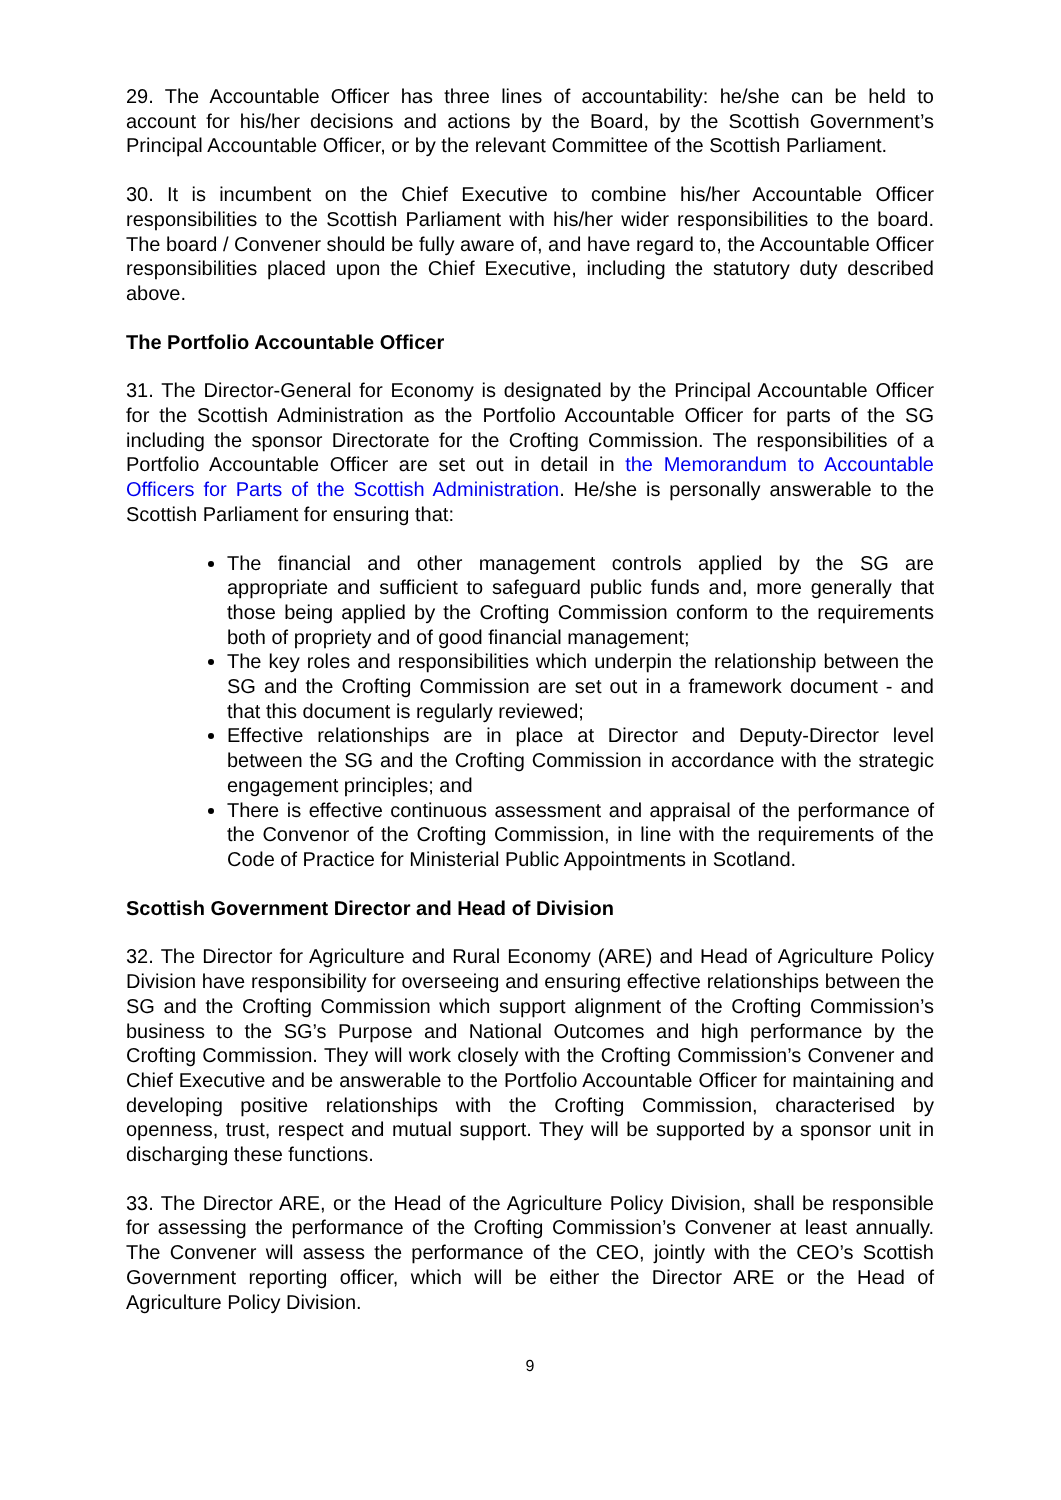29. The Accountable Officer has three lines of accountability: he/she can be held to account for his/her decisions and actions by the Board, by the Scottish Government’s Principal Accountable Officer, or by the relevant Committee of the Scottish Parliament.
30. It is incumbent on the Chief Executive to combine his/her Accountable Officer responsibilities to the Scottish Parliament with his/her wider responsibilities to the board. The board / Convener should be fully aware of, and have regard to, the Accountable Officer responsibilities placed upon the Chief Executive, including the statutory duty described above.
The Portfolio Accountable Officer
31. The Director-General for Economy is designated by the Principal Accountable Officer for the Scottish Administration as the Portfolio Accountable Officer for parts of the SG including the sponsor Directorate for the Crofting Commission. The responsibilities of a Portfolio Accountable Officer are set out in detail in the Memorandum to Accountable Officers for Parts of the Scottish Administration. He/she is personally answerable to the Scottish Parliament for ensuring that:
The financial and other management controls applied by the SG are appropriate and sufficient to safeguard public funds and, more generally that those being applied by the Crofting Commission conform to the requirements both of propriety and of good financial management;
The key roles and responsibilities which underpin the relationship between the SG and the Crofting Commission are set out in a framework document - and that this document is regularly reviewed;
Effective relationships are in place at Director and Deputy-Director level between the SG and the Crofting Commission in accordance with the strategic engagement principles; and
There is effective continuous assessment and appraisal of the performance of the Convenor of the Crofting Commission, in line with the requirements of the Code of Practice for Ministerial Public Appointments in Scotland.
Scottish Government Director and Head of Division
32. The Director for Agriculture and Rural Economy (ARE) and Head of Agriculture Policy Division have responsibility for overseeing and ensuring effective relationships between the SG and the Crofting Commission which support alignment of the Crofting Commission’s business to the SG’s Purpose and National Outcomes and high performance by the Crofting Commission. They will work closely with the Crofting Commission’s Convener and Chief Executive and be answerable to the Portfolio Accountable Officer for maintaining and developing positive relationships with the Crofting Commission, characterised by openness, trust, respect and mutual support. They will be supported by a sponsor unit in discharging these functions.
33. The Director ARE, or the Head of the Agriculture Policy Division, shall be responsible for assessing the performance of the Crofting Commission’s Convener at least annually. The Convener will assess the performance of the CEO, jointly with the CEO’s Scottish Government reporting officer, which will be either the Director ARE or the Head of Agriculture Policy Division.
9